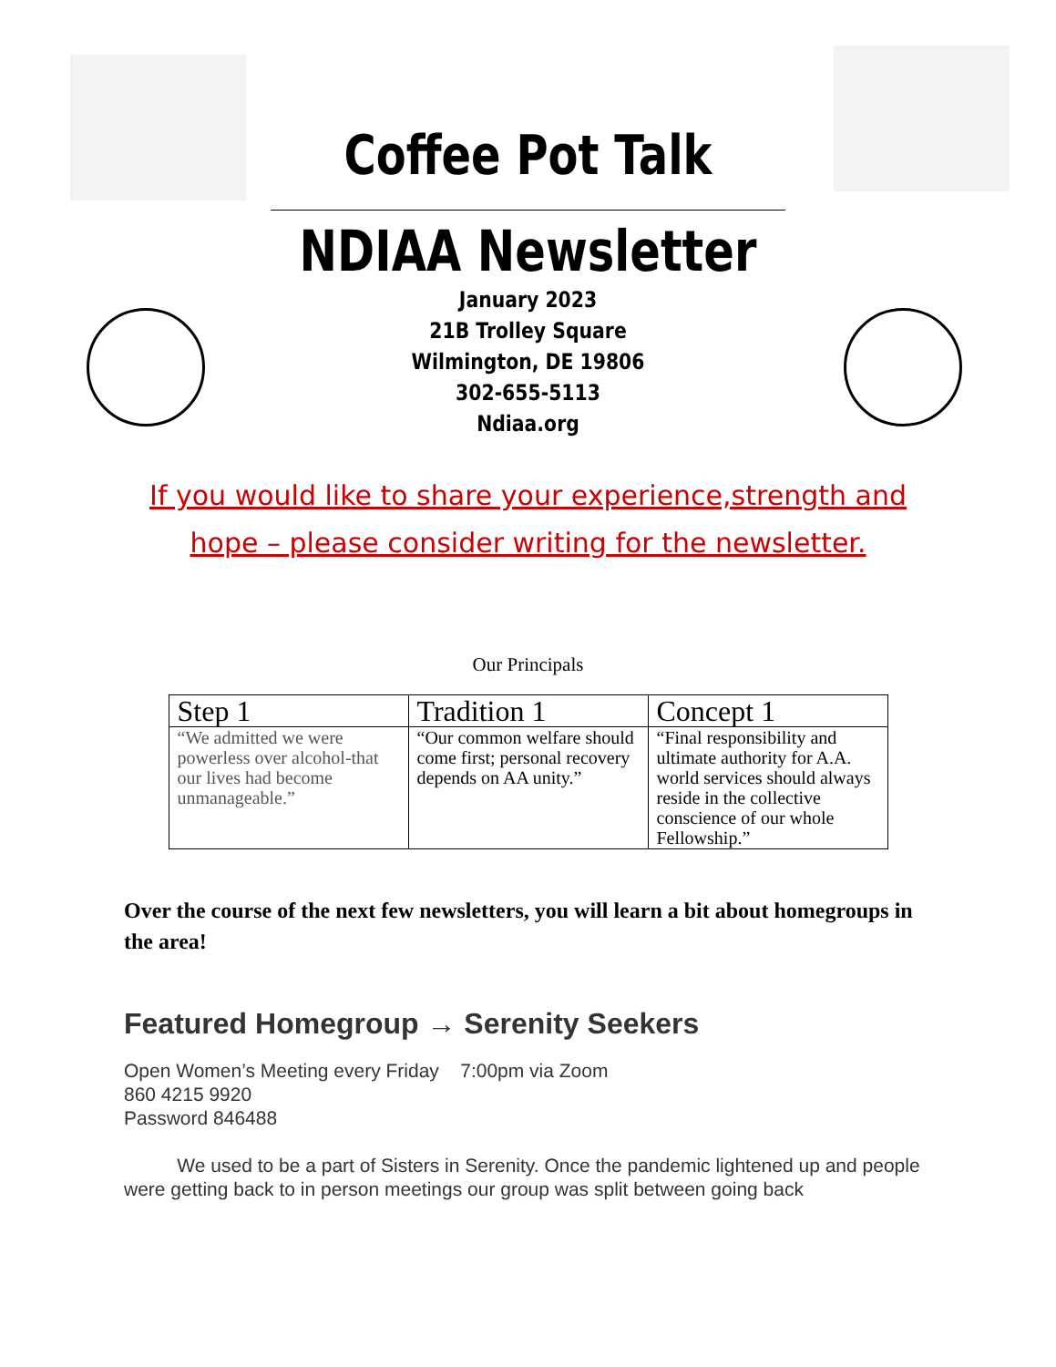Coffee Pot Talk
NDIAA Newsletter
January 2023
21B Trolley Square
Wilmington, DE 19806
302-655-5113
Ndiaa.org
If you would like to share your experience,strength and hope – please consider writing for the newsletter.
Our Principals
| Step 1 | Tradition 1 | Concept 1 |
| --- | --- | --- |
| “We admitted we were powerless over alcohol-that our lives had become unmanageable.” | “Our common welfare should come first; personal recovery depends on AA unity.” | “Final responsibility and ultimate authority for A.A. world services should always reside in the collective conscience of our whole Fellowship.” |
Over the course of the next few newsletters, you will learn a bit about homegroups in the area!
Featured Homegroup → Serenity Seekers
Open Women’s Meeting every Friday 7:00pm via Zoom
860 4215 9920
Password 846488
We used to be a part of Sisters in Serenity. Once the pandemic lightened up and people were getting back to in person meetings our group was split between going back